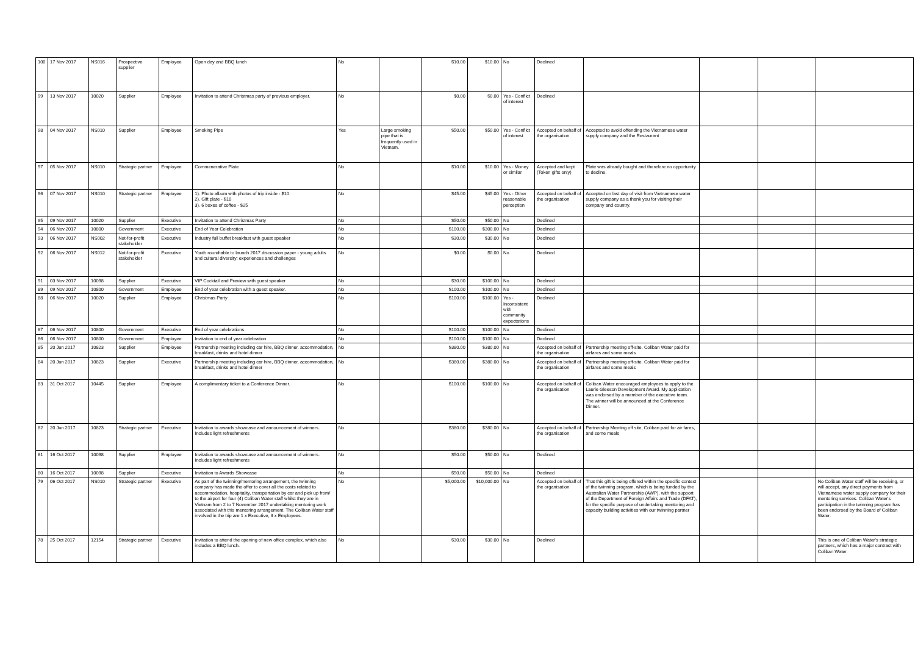| 100 | 17 Nov 2017 | NS016 | Prospective supplier | Employee | Open day and BBQ lunch | No | | $10.00 | $10.00 | No | Declined | | | | |
| 99 | 13 Nov 2017 | 10020 | Supplier | Employee | Invitation to attend Christmas party of previous employer. | No | | $0.00 | $0.00 | Yes - Conflict of interest | Declined | | | | |
| 98 | 04 Nov 2017 | NS010 | Supplier | Employee | Smoking Pipe | Yes | Large smoking pipe that is frequently used in Vietnam. | $50.00 | $50.00 | Yes - Conflict of interest | Accepted on behalf of the organisation | Accepted to avoid offending the Vietnamese water supply company and the Restaurant | | | |
| 97 | 05 Nov 2017 | NS010 | Strategic partner | Employee | Commenerative Plate | No | | $10.00 | $10.00 | Yes - Money or similar | Accepted and kept (Token gifts only) | Plate was already bought and therefore no opportunity to decline. | | | |
| 96 | 07 Nov 2017 | NS010 | Strategic partner | Employee | 1). Photo album with photos of trip inside - $10 2). Gift plate - $10 3). 6 boxes of coffee - $25 | No | | $45.00 | $45.00 | Yes - Other reasonable perception | Accepted on behalf of the organisation | Accepted on last day of visit from Vietnamese water supply company as a thank you for visiting their company and country. | | | |
| 95 | 09 Nov 2017 | 10020 | Supplier | Executive | Invitation to attend Christmas Party | No | | $50.00 | $50.00 | No | Declined | | | | |
| 94 | 06 Nov 2017 | 10800 | Government | Executive | End of Year Celebration | No | | $100.00 | $300.00 | No | Declined | | | | |
| 93 | 06 Nov 2017 | NS002 | Not-for-profit stakeholder | Executive | Industry full buffet breakfast with guest speaker | No | | $30.00 | $30.00 | No | Declined | | | | |
| 92 | 06 Nov 2017 | NS012 | Not-for-profit stakeholder | Executive | Youth roundtable to launch 2017 discussion paper - young adults and cultural diversity: experiences and challenges | No | | $0.00 | $0.00 | No | Declined | | | | |
| 91 | 03 Nov 2017 | 10098 | Supplier | Executive | VIP Cocktail and Preview with guest speaker | No | | $30.00 | $100.00 | No | Declined | | | | |
| 89 | 09 Nov 2017 | 10800 | Government | Employee | End of year celebration with a guest speaker. | No | | $100.00 | $100.00 | No | Declined | | | | |
| 88 | 06 Nov 2017 | 10020 | Supplier | Employee | Christmas Party | No | | $100.00 | $100.00 | Yes - Inconsistent with community expectations | Declined | | | | |
| 87 | 06 Nov 2017 | 10800 | Government | Executive | End of year celebrations. | No | | $100.00 | $100.00 | No | Declined | | | | |
| 86 | 06 Nov 2017 | 10800 | Government | Employee | Invitation to end of year celebration | No | | $100.00 | $100.00 | No | Declined | | | | |
| 85 | 20 Jun 2017 | 10823 | Supplier | Employee | Partnership meeting including car hire, BBQ dinner, accommodation, breakfast, drinks and hotel dinner | No | | $380.00 | $380.00 | No | Accepted on behalf of the organisation | Partnership meeting off-site. Coliban Water paid for airfares and some meals | | | |
| 84 | 20 Jun 2017 | 10823 | Supplier | Executive | Partnership meeting including car hire, BBQ dinner, accommodation, breakfast, drinks and hotel dinner | No | | $380.00 | $380.00 | No | Accepted on behalf of the organisation | Partnership meeting off-site. Coliban Water paid for airfares and some meals | | | |
| 83 | 31 Oct 2017 | 10445 | Supplier | Employee | A complimentary ticket to a Conference Dinner. | No | | $100.00 | $100.00 | No | Accepted on behalf of the organisation | Coliban Water encouraged employees to apply to the Laurie Gleeson Development Award. My application was endorsed by a member of the executive team. The winner will be announced at the Conference Dinner. | | | |
| 82 | 20 Jun 2017 | 10823 | Strategic partner | Executive | Invitation to awards showcase and announcement of winners. Includes light refreshments | No | | $380.00 | $380.00 | No | Accepted on behalf of the organisation | Partnership Meeting off site, Coliban paid for air fares, and some meals | | | |
| 81 | 16 Oct 2017 | 10098 | Supplier | Employee | Invitation to awards showcase and announcement of winners. Includes light refreshments | No | | $50.00 | $50.00 | No | Declined | | | | |
| 80 | 16 Oct 2017 | 10098 | Supplier | Executive | Invitation to Awards Showcase | No | | $50.00 | $50.00 | No | Declined | | | | |
| 79 | 06 Oct 2017 | NS010 | Strategic partner | Executive | As part of the twinning/mentoring arrangement, the twinning company has made the offer to cover all the costs related to accommodation, hospitality, transportation by car and pick up from/ to the airport for four (4) Coliban Water staff whilst they are in Vietnam from 2 to 7 November 2017 undertaking mentoring work associated with this mentoring arrangement. The Coliban Water staff involved in the trip are 1 x Executive, 3 x Employees. | No | | $5,000.00 | $10,000.00 | No | Accepted on behalf of the organisation | That this gift is being offered within the specific context of the twinning program, which is being funded by the Australian Water Partnership (AWP), with the support of the Department of Foreign Affairs and Trade (DFAT), for the specific purpose of undertaking mentoring and capacity building activities with our twinning partner | | | No Coliban Water staff will be receiving, or will accept, any direct payments from Vietnamese water supply company for their mentoring services. Coliban Water's participation in the twinning program has been endorsed by the Board of Coliban Water. |
| 78 | 25 Oct 2017 | 12154 | Strategic partner | Executive | Invitation to attend the opening of new office complex, which also includes a BBQ lunch. | No | | $30.00 | $30.00 | No | Declined | | | | This is one of Coliban Water's strategic partners, which has a major contract with Coliban Water. |